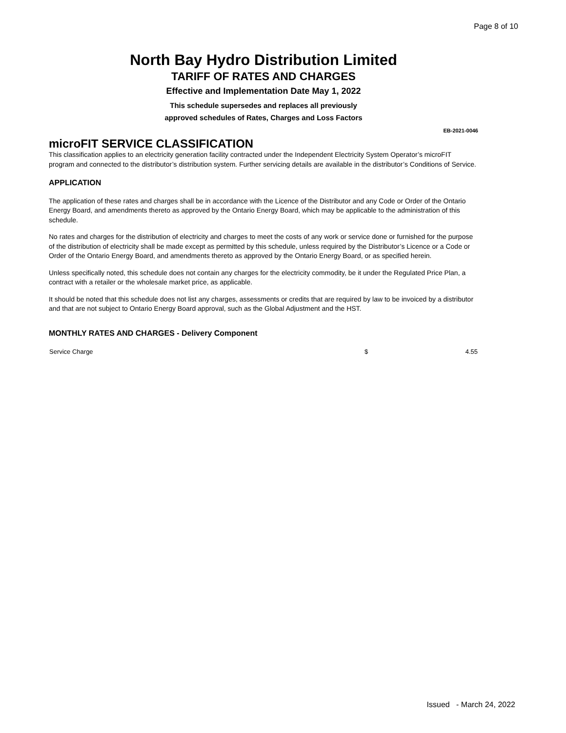Page 8 of 10
North Bay Hydro Distribution Limited
TARIFF OF RATES AND CHARGES
Effective and Implementation Date May 1, 2022
This schedule supersedes and replaces all previously
approved schedules of Rates, Charges and Loss Factors
EB-2021-0046
microFIT SERVICE CLASSIFICATION
This classification applies to an electricity generation facility contracted under the Independent Electricity System Operator’s microFIT program and connected to the distributor’s distribution system. Further servicing details are available in the distributor’s Conditions of Service.
APPLICATION
The application of these rates and charges shall be in accordance with the Licence of the Distributor and any Code or Order of the Ontario Energy Board, and amendments thereto as approved by the Ontario Energy Board, which may be applicable to the administration of this schedule.
No rates and charges for the distribution of electricity and charges to meet the costs of any work or service done or furnished for the purpose of the distribution of electricity shall be made except as permitted by this schedule, unless required by the Distributor’s Licence or a Code or Order of the Ontario Energy Board, and amendments thereto as approved by the Ontario Energy Board, or as specified herein.
Unless specifically noted, this schedule does not contain any charges for the electricity commodity, be it under the Regulated Price Plan, a contract with a retailer or the wholesale market price, as applicable.
It should be noted that this schedule does not list any charges, assessments or credits that are required by law to be invoiced by a distributor and that are not subject to Ontario Energy Board approval, such as the Global Adjustment and the HST.
MONTHLY RATES AND CHARGES - Delivery Component
| Service Charge | $ | 4.55 |
Issued - March 24, 2022